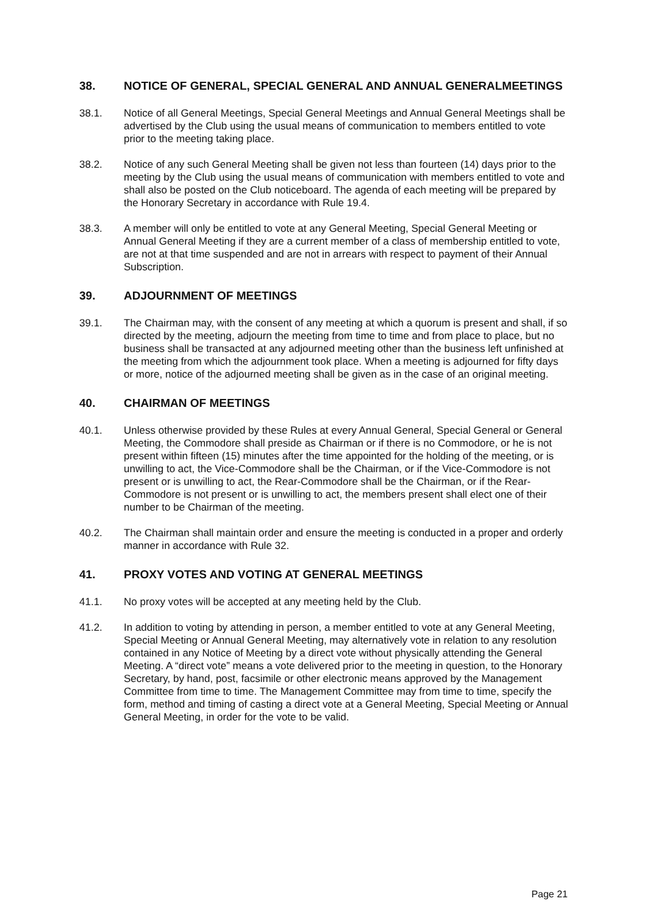38. NOTICE OF GENERAL, SPECIAL GENERAL AND ANNUAL GENERALMEETINGS
38.1. Notice of all General Meetings, Special General Meetings and Annual General Meetings shall be advertised by the Club using the usual means of communication to members entitled to vote prior to the meeting taking place.
38.2. Notice of any such General Meeting shall be given not less than fourteen (14) days prior to the meeting by the Club using the usual means of communication with members entitled to vote and shall also be posted on the Club noticeboard. The agenda of each meeting will be prepared by the Honorary Secretary in accordance with Rule 19.4.
38.3. A member will only be entitled to vote at any General Meeting, Special General Meeting or Annual General Meeting if they are a current member of a class of membership entitled to vote, are not at that time suspended and are not in arrears with respect to payment of their Annual Subscription.
39. ADJOURNMENT OF MEETINGS
39.1. The Chairman may, with the consent of any meeting at which a quorum is present and shall, if so directed by the meeting, adjourn the meeting from time to time and from place to place, but no business shall be transacted at any adjourned meeting other than the business left unfinished at the meeting from which the adjournment took place. When a meeting is adjourned for fifty days or more, notice of the adjourned meeting shall be given as in the case of an original meeting.
40. CHAIRMAN OF MEETINGS
40.1. Unless otherwise provided by these Rules at every Annual General, Special General or General Meeting, the Commodore shall preside as Chairman or if there is no Commodore, or he is not present within fifteen (15) minutes after the time appointed for the holding of the meeting, or is unwilling to act, the Vice-Commodore shall be the Chairman, or if the Vice-Commodore is not present or is unwilling to act, the Rear-Commodore shall be the Chairman, or if the Rear-Commodore is not present or is unwilling to act, the members present shall elect one of their number to be Chairman of the meeting.
40.2. The Chairman shall maintain order and ensure the meeting is conducted in a proper and orderly manner in accordance with Rule 32.
41. PROXY VOTES AND VOTING AT GENERAL MEETINGS
41.1. No proxy votes will be accepted at any meeting held by the Club.
41.2. In addition to voting by attending in person, a member entitled to vote at any General Meeting, Special Meeting or Annual General Meeting, may alternatively vote in relation to any resolution contained in any Notice of Meeting by a direct vote without physically attending the General Meeting. A “direct vote” means a vote delivered prior to the meeting in question, to the Honorary Secretary, by hand, post, facsimile or other electronic means approved by the Management Committee from time to time. The Management Committee may from time to time, specify the form, method and timing of casting a direct vote at a General Meeting, Special Meeting or Annual General Meeting, in order for the vote to be valid.
Page 21